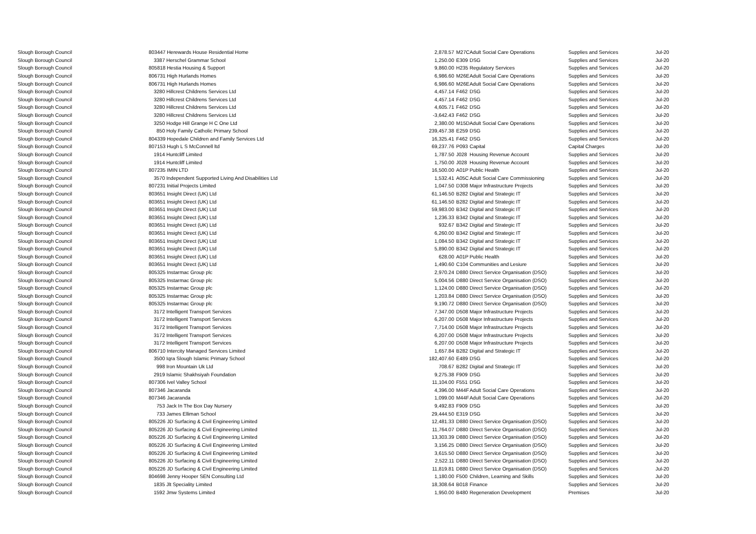| Slough Borough Council | 803447 Herewards House Residential Home | 2,878.57 | M27C | Adult Social Care Operations | Supplies and Services | Jul-20 |
| Slough Borough Council | 3387 Herschel Grammar School | 1,250.00 | E309 | DSG | Supplies and Services | Jul-20 |
| Slough Borough Council | 805818 Hestia Housing & Support | 9,860.00 | H235 | Regulatory Services | Supplies and Services | Jul-20 |
| Slough Borough Council | 806731 High Hurlands Homes | 6,986.60 | M26E | Adult Social Care Operations | Supplies and Services | Jul-20 |
| Slough Borough Council | 806731 High Hurlands Homes | 6,986.60 | M26E | Adult Social Care Operations | Supplies and Services | Jul-20 |
| Slough Borough Council | 3280 Hillcrest Childrens Services Ltd | 4,457.14 | F462 | DSG | Supplies and Services | Jul-20 |
| Slough Borough Council | 3280 Hillcrest Childrens Services Ltd | 4,457.14 | F462 | DSG | Supplies and Services | Jul-20 |
| Slough Borough Council | 3280 Hillcrest Childrens Services Ltd | 4,605.71 | F462 | DSG | Supplies and Services | Jul-20 |
| Slough Borough Council | 3280 Hillcrest Childrens Services Ltd | -3,642.43 | F462 | DSG | Supplies and Services | Jul-20 |
| Slough Borough Council | 3250 Hodge Hill Grange H C One Ltd | 2,380.00 | M15D | Adult Social Care Operations | Supplies and Services | Jul-20 |
| Slough Borough Council | 850 Holy Family Catholic Primary School | 239,457.38 | E259 | DSG | Supplies and Services | Jul-20 |
| Slough Borough Council | 804339 Hopedale Children and Family Services Ltd | 16,325.41 | F462 | DSG | Supplies and Services | Jul-20 |
| Slough Borough Council | 807153 Hugh L S McConnell ltd | 69,237.76 | P093 | Capital | Capital Charges | Jul-20 |
| Slough Borough Council | 1914 Huntcliff Limited | 1,787.50 | J028 | Housing Revenue Account | Supplies and Services | Jul-20 |
| Slough Borough Council | 1914 Huntcliff Limited | 1,750.00 | J028 | Housing Revenue Account | Supplies and Services | Jul-20 |
| Slough Borough Council | 807235 IMIN LTD | 16,500.00 | A01P | Public Health | Supplies and Services | Jul-20 |
| Slough Borough Council | 3570 Independent Supported Living And Disabilities Ltd | 1,532.41 | A05C | Adult Social Care Commissioning | Supplies and Services | Jul-20 |
| Slough Borough Council | 807231 Initial Projects Limited | 1,047.50 | D308 | Major Infrastructure Projects | Supplies and Services | Jul-20 |
| Slough Borough Council | 803651 Insight Direct (UK) Ltd | 61,146.50 | B282 | Digital and Strategic IT | Supplies and Services | Jul-20 |
| Slough Borough Council | 803651 Insight Direct (UK) Ltd | 61,146.50 | B282 | Digital and Strategic IT | Supplies and Services | Jul-20 |
| Slough Borough Council | 803651 Insight Direct (UK) Ltd | 59,983.00 | B342 | Digital and Strategic IT | Supplies and Services | Jul-20 |
| Slough Borough Council | 803651 Insight Direct (UK) Ltd | 1,236.33 | B342 | Digital and Strategic IT | Supplies and Services | Jul-20 |
| Slough Borough Council | 803651 Insight Direct (UK) Ltd | 932.67 | B342 | Digital and Strategic IT | Supplies and Services | Jul-20 |
| Slough Borough Council | 803651 Insight Direct (UK) Ltd | 6,260.00 | B342 | Digital and Strategic IT | Supplies and Services | Jul-20 |
| Slough Borough Council | 803651 Insight Direct (UK) Ltd | 1,084.50 | B342 | Digital and Strategic IT | Supplies and Services | Jul-20 |
| Slough Borough Council | 803651 Insight Direct (UK) Ltd | 5,890.00 | B342 | Digital and Strategic IT | Supplies and Services | Jul-20 |
| Slough Borough Council | 803651 Insight Direct (UK) Ltd | 628.00 | A01P | Public Health | Supplies and Services | Jul-20 |
| Slough Borough Council | 803651 Insight Direct (UK) Ltd | 1,490.60 | C104 | Communities and Lesiure | Supplies and Services | Jul-20 |
| Slough Borough Council | 805325 Instarmac Group plc | 2,970.24 | D880 | Direct Service Organisation (DSO) | Supplies and Services | Jul-20 |
| Slough Borough Council | 805325 Instarmac Group plc | 5,004.56 | D880 | Direct Service Organisation (DSO) | Supplies and Services | Jul-20 |
| Slough Borough Council | 805325 Instarmac Group plc | 1,124.00 | D880 | Direct Service Organisation (DSO) | Supplies and Services | Jul-20 |
| Slough Borough Council | 805325 Instarmac Group plc | 1,203.84 | D880 | Direct Service Organisation (DSO) | Supplies and Services | Jul-20 |
| Slough Borough Council | 805325 Instarmac Group plc | 9,190.72 | D880 | Direct Service Organisation (DSO) | Supplies and Services | Jul-20 |
| Slough Borough Council | 3172 Intelligent Transport Services | 7,347.00 | D508 | Major Infrastructure Projects | Supplies and Services | Jul-20 |
| Slough Borough Council | 3172 Intelligent Transport Services | 6,207.00 | D508 | Major Infrastructure Projects | Supplies and Services | Jul-20 |
| Slough Borough Council | 3172 Intelligent Transport Services | 7,714.00 | D508 | Major Infrastructure Projects | Supplies and Services | Jul-20 |
| Slough Borough Council | 3172 Intelligent Transport Services | 6,207.00 | D508 | Major Infrastructure Projects | Supplies and Services | Jul-20 |
| Slough Borough Council | 3172 Intelligent Transport Services | 6,207.00 | D508 | Major Infrastructure Projects | Supplies and Services | Jul-20 |
| Slough Borough Council | 806710 Intercity Managed Services Limited | 1,657.84 | B282 | Digital and Strategic IT | Supplies and Services | Jul-20 |
| Slough Borough Council | 3500 Iqra Slough Islamic Primary School | 182,407.60 | E489 | DSG | Supplies and Services | Jul-20 |
| Slough Borough Council | 998 Iron Mountain Uk Ltd | 708.67 | B282 | Digital and Strategic IT | Supplies and Services | Jul-20 |
| Slough Borough Council | 2919 Islamic Shakhsiyah Foundation | 9,275.38 | F909 | DSG | Supplies and Services | Jul-20 |
| Slough Borough Council | 807306 Ivel Valley School | 11,104.00 | F551 | DSG | Supplies and Services | Jul-20 |
| Slough Borough Council | 807346 Jacaranda | 4,396.00 | M44F | Adult Social Care Operations | Supplies and Services | Jul-20 |
| Slough Borough Council | 807346 Jacaranda | 1,099.00 | M44F | Adult Social Care Operations | Supplies and Services | Jul-20 |
| Slough Borough Council | 753 Jack In The Box Day Nursery | 9,492.83 | F909 | DSG | Supplies and Services | Jul-20 |
| Slough Borough Council | 733 James Elliman School | 29,444.50 | E319 | DSG | Supplies and Services | Jul-20 |
| Slough Borough Council | 805226 JD Surfacing & Civil Engineering Limited | 12,481.33 | D880 | Direct Service Organisation (DSO) | Supplies and Services | Jul-20 |
| Slough Borough Council | 805226 JD Surfacing & Civil Engineering Limited | 11,764.07 | D880 | Direct Service Organisation (DSO) | Supplies and Services | Jul-20 |
| Slough Borough Council | 805226 JD Surfacing & Civil Engineering Limited | 13,303.39 | D880 | Direct Service Organisation (DSO) | Supplies and Services | Jul-20 |
| Slough Borough Council | 805226 JD Surfacing & Civil Engineering Limited | 3,156.25 | D880 | Direct Service Organisation (DSO) | Supplies and Services | Jul-20 |
| Slough Borough Council | 805226 JD Surfacing & Civil Engineering Limited | 3,615.50 | D880 | Direct Service Organisation (DSO) | Supplies and Services | Jul-20 |
| Slough Borough Council | 805226 JD Surfacing & Civil Engineering Limited | 2,522.11 | D880 | Direct Service Organisation (DSO) | Supplies and Services | Jul-20 |
| Slough Borough Council | 805226 JD Surfacing & Civil Engineering Limited | 11,819.81 | D880 | Direct Service Organisation (DSO) | Supplies and Services | Jul-20 |
| Slough Borough Council | 804698 Jenny Hooper SEN Consulting Ltd | 1,180.00 | F500 | Children, Learning and Skills | Supplies and Services | Jul-20 |
| Slough Borough Council | 1835 Jlt Speciality Limited | 18,308.64 | B018 | Finance | Supplies and Services | Jul-20 |
| Slough Borough Council | 1592 Jmw Systems Limited | 1,950.00 | B480 | Regeneration Development | Premises | Jul-20 |